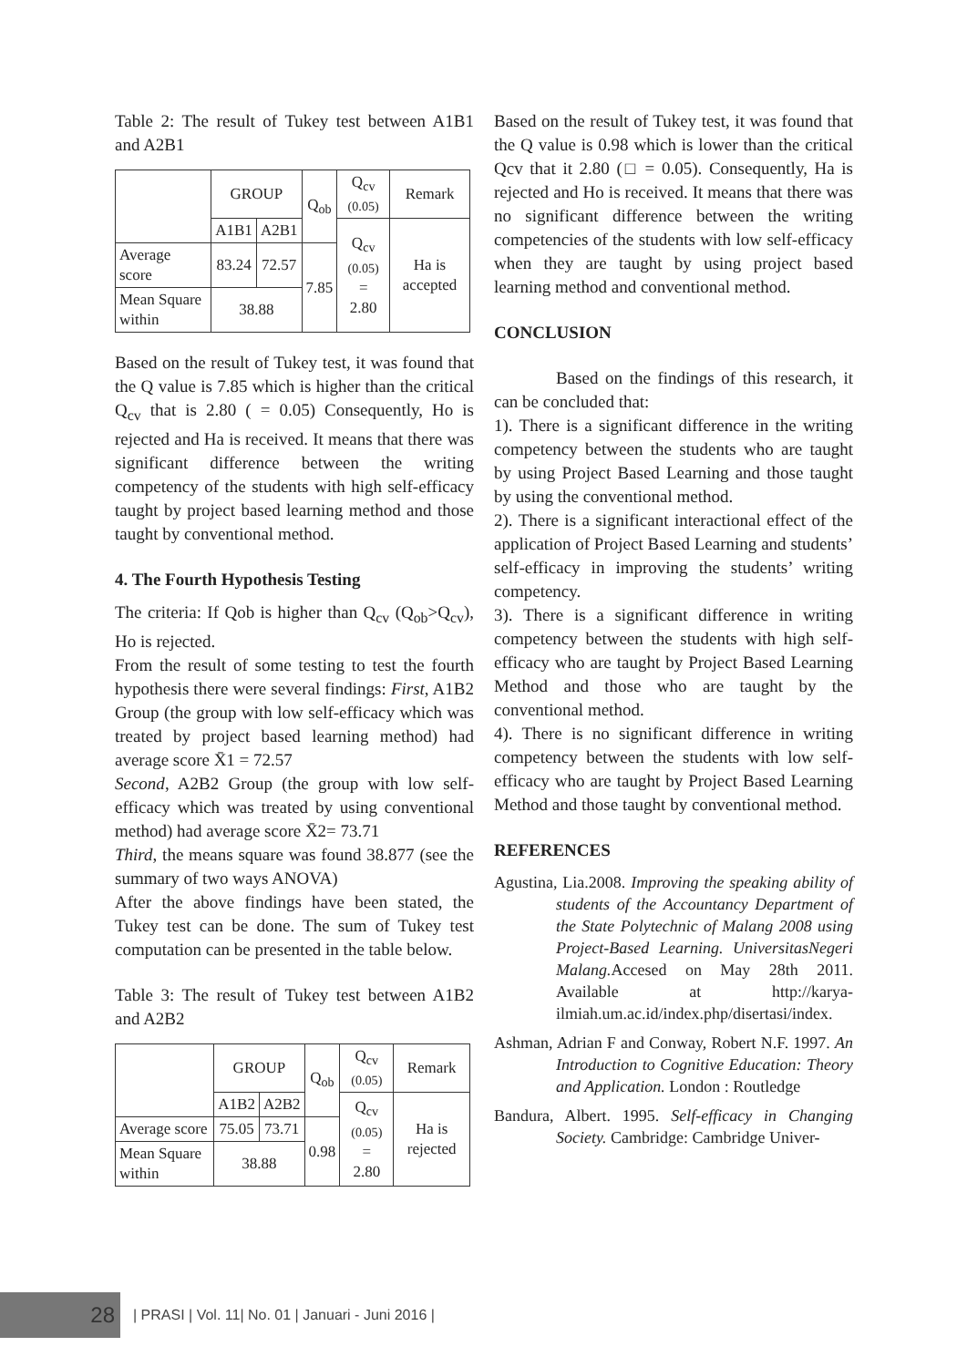Table 2: The result of Tukey test between A1B1 and A2B1
| | GROUP | | Q<sub>ob</sub> | Q<sub>cv</sub> (0.05) | Remark |
| --- | --- | --- | --- | --- | --- |
| | A1B1 | A2B1 | | Q<sub>cv</sub> (0.05) = 2.80 | Ha is accepted |
| Average score | 83.24 | 72.57 | 7.85 | | |
| Mean Square within | 38.88 | | | | |
Based on the result of Tukey test, it was found that the Q value is 7.85 which is higher than the critical Q<sub>cv</sub> that is 2.80 ( = 0.05) Consequently, Ho is rejected and Ha is received. It means that there was significant difference between the writing competency of the students with high self-efficacy taught by project based learning method and those taught by conventional method.
4. The Fourth Hypothesis Testing
The criteria: If Qob is higher than Q<sub>cv</sub> (Q<sub>ob</sub>>Q<sub>cv</sub>), Ho is rejected.
From the result of some testing to test the fourth hypothesis there were several findings: First, A1B2 Group (the group with low self-efficacy which was treated by project based learning method) had average score X̄1 = 72.57
Second, A2B2 Group (the group with low self-efficacy which was treated by using conventional method) had average score X̄2= 73.71
Third, the means square was found 38.877 (see the summary of two ways ANOVA)
After the above findings have been stated, the Tukey test can be done. The sum of Tukey test computation can be presented in the table below.
Table 3: The result of Tukey test between A1B2 and A2B2
| | GROUP | | Q<sub>ob</sub> | Q<sub>cv</sub> (0.05) | Remark |
| --- | --- | --- | --- | --- | --- |
| | A1B2 | A2B2 | | Q<sub>cv</sub> (0.05) = 2.80 | Ha is rejected |
| Average score | 75.05 | 73.71 | 0.98 | | |
| Mean Square within | 38.88 | | | | |
Based on the result of Tukey test, it was found that the Q value is 0.98 which is lower than the critical Qcv that it 2.80 (□ = 0.05). Consequently, Ha is rejected and Ho is received. It means that there was no significant difference between the writing competencies of the students with low self-efficacy when they are taught by using project based learning method and conventional method.
CONCLUSION
Based on the findings of this research, it can be concluded that:
1). There is a significant difference in the writing competency between the students who are taught by using Project Based Learning and those taught by using the conventional method.
2). There is a significant interactional effect of the application of Project Based Learning and students’ self-efficacy in improving the students’ writing competency.
3). There is a significant difference in writing competency between the students with high self-efficacy who are taught by Project Based Learning Method and those who are taught by the conventional method.
4). There is no significant difference in writing competency between the students with low self-efficacy who are taught by Project Based Learning Method and those taught by conventional method.
REFERENCES
Agustina, Lia.2008. Improving the speaking ability of students of the Accountancy Department of the State Polytechnic of Malang 2008 using Project-Based Learning. UniversitasNegeri Malang. Accesed on May 28th 2011. Available at http://karya-ilmiah.um.ac.id/index.php/disertasi/index.
Ashman, Adrian F and Conway, Robert N.F. 1997. An Introduction to Cognitive Education: Theory and Application. London : Routledge
Bandura, Albert. 1995. Self-efficacy in Changing Society. Cambridge: Cambridge Univer-
28
| PRASI | Vol. 11| No. 01 | Januari - Juni 2016 |